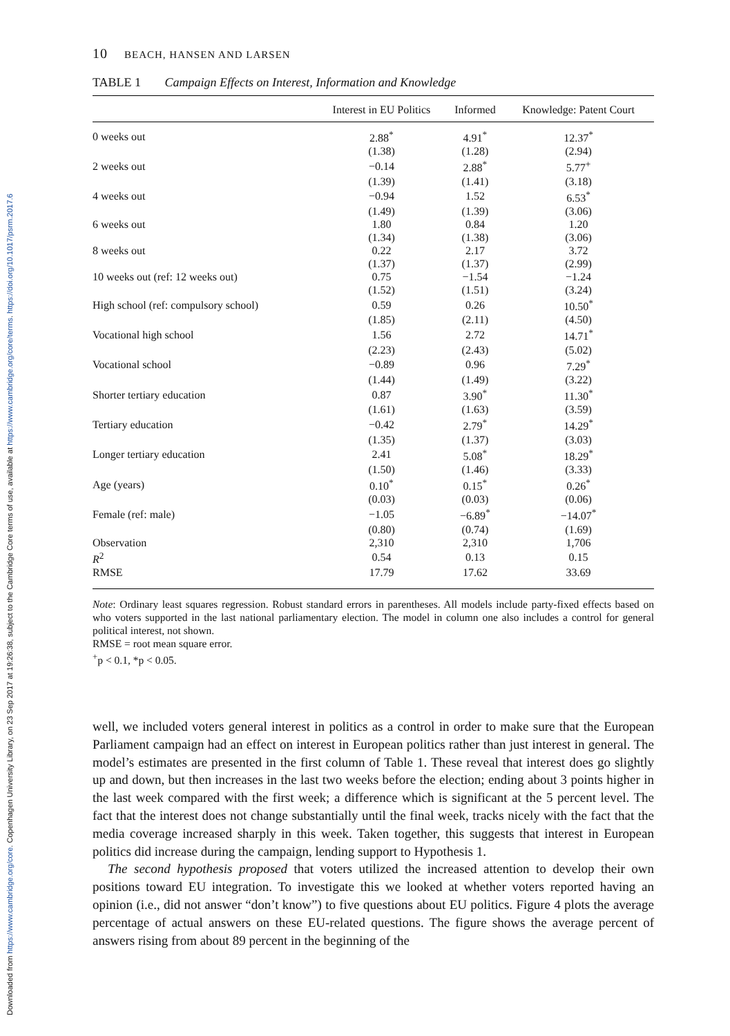Downloaded from https://www.cambridge.org/core. Copenhagen University Library, on 23 Sep 2017 at 19:26:38, subject to the Cambridge Core terms of use, available at https://www.cambridge.org/core/terms. https://doi.org/10.1017/psrm.2017.6
10 BEACH, HANSEN AND LARSEN
TABLE 1 Campaign Effects on Interest, Information and Knowledge
| | Interest in EU Politics | Informed | Knowledge: Patent Court |
| --- | --- | --- | --- |
| 0 weeks out | 2.88<sup>*</sup> | 4.91<sup>*</sup> | 12.37<sup>*</sup> |
| | (1.38) | (1.28) | (2.94) |
| 2 weeks out | −0.14 | 2.88<sup>*</sup> | 5.77<sup>+</sup> |
| | (1.39) | (1.41) | (3.18) |
| 4 weeks out | −0.94 | 1.52 | 6.53<sup>*</sup> |
| | (1.49) | (1.39) | (3.06) |
| 6 weeks out | 1.80 | 0.84 | 1.20 |
| | (1.34) | (1.38) | (3.06) |
| 8 weeks out | 0.22 | 2.17 | 3.72 |
| | (1.37) | (1.37) | (2.99) |
| 10 weeks out (ref: 12 weeks out) | 0.75 | −1.54 | −1.24 |
| | (1.52) | (1.51) | (3.24) |
| High school (ref: compulsory school) | 0.59 | 0.26 | 10.50<sup>*</sup> |
| | (1.85) | (2.11) | (4.50) |
| Vocational high school | 1.56 | 2.72 | 14.71<sup>*</sup> |
| | (2.23) | (2.43) | (5.02) |
| Vocational school | −0.89 | 0.96 | 7.29<sup>*</sup> |
| | (1.44) | (1.49) | (3.22) |
| Shorter tertiary education | 0.87 | 3.90<sup>*</sup> | 11.30<sup>*</sup> |
| | (1.61) | (1.63) | (3.59) |
| Tertiary education | −0.42 | 2.79<sup>*</sup> | 14.29<sup>*</sup> |
| | (1.35) | (1.37) | (3.03) |
| Longer tertiary education | 2.41 | 5.08<sup>*</sup> | 18.29<sup>*</sup> |
| | (1.50) | (1.46) | (3.33) |
| Age (years) | 0.10<sup>*</sup> | 0.15<sup>*</sup> | 0.26<sup>*</sup> |
| | (0.03) | (0.03) | (0.06) |
| Female (ref: male) | −1.05 | −6.89<sup>*</sup> | −14.07<sup>*</sup> |
| | (0.80) | (0.74) | (1.69) |
| Observation | 2,310 | 2,310 | 1,706 |
| R<sup>2</sup> | 0.54 | 0.13 | 0.15 |
| RMSE | 17.79 | 17.62 | 33.69 |
Note: Ordinary least squares regression. Robust standard errors in parentheses. All models include party-fixed effects based on who voters supported in the last national parliamentary election. The model in column one also includes a control for general political interest, not shown.
RMSE = root mean square error.
<sup>+</sup>p < 0.1, *p < 0.05.
well, we included voters general interest in politics as a control in order to make sure that the European Parliament campaign had an effect on interest in European politics rather than just interest in general. The model’s estimates are presented in the first column of Table 1. These reveal that interest does go slightly up and down, but then increases in the last two weeks before the election; ending about 3 points higher in the last week compared with the first week; a difference which is significant at the 5 percent level. The fact that the interest does not change substantially until the final week, tracks nicely with the fact that the media coverage increased sharply in this week. Taken together, this suggests that interest in European politics did increase during the campaign, lending support to Hypothesis 1.
The second hypothesis proposed that voters utilized the increased attention to develop their own positions toward EU integration. To investigate this we looked at whether voters reported having an opinion (i.e., did not answer “don’t know”) to five questions about EU politics. Figure 4 plots the average percentage of actual answers on these EU-related questions. The figure shows the average percent of answers rising from about 89 percent in the beginning of the